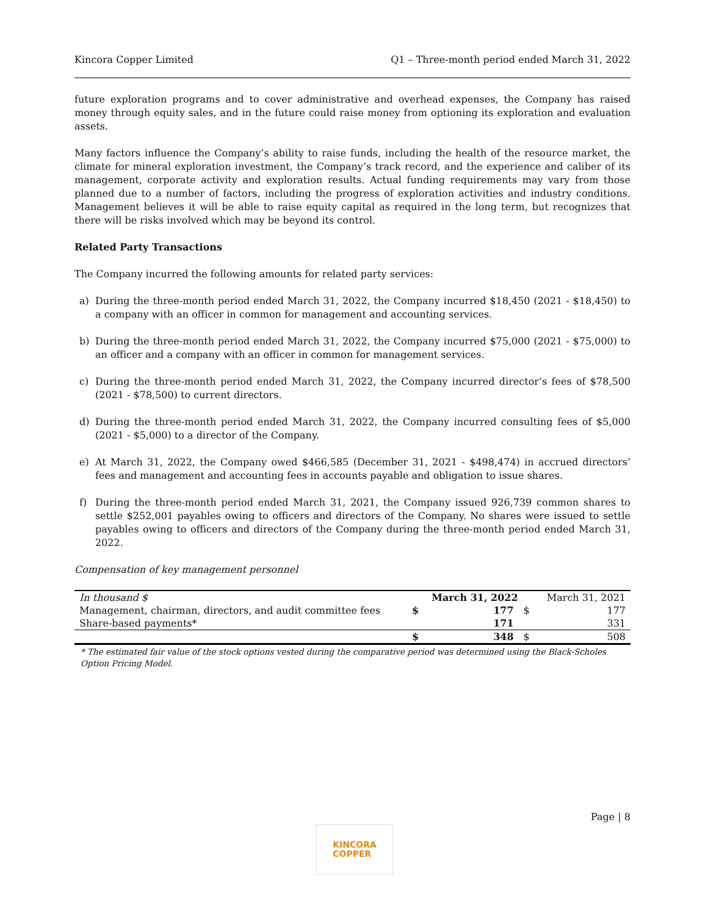Kincora Copper Limited Q1 – Three-month period ended March 31, 2022
future exploration programs and to cover administrative and overhead expenses, the Company has raised money through equity sales, and in the future could raise money from optioning its exploration and evaluation assets.
Many factors influence the Company’s ability to raise funds, including the health of the resource market, the climate for mineral exploration investment, the Company’s track record, and the experience and caliber of its management, corporate activity and exploration results. Actual funding requirements may vary from those planned due to a number of factors, including the progress of exploration activities and industry conditions. Management believes it will be able to raise equity capital as required in the long term, but recognizes that there will be risks involved which may be beyond its control.
Related Party Transactions
The Company incurred the following amounts for related party services:
a) During the three-month period ended March 31, 2022, the Company incurred $18,450 (2021 - $18,450) to a company with an officer in common for management and accounting services.
b) During the three-month period ended March 31, 2022, the Company incurred $75,000 (2021 - $75,000) to an officer and a company with an officer in common for management services.
c) During the three-month period ended March 31, 2022, the Company incurred director’s fees of $78,500 (2021 - $78,500) to current directors.
d) During the three-month period ended March 31, 2022, the Company incurred consulting fees of $5,000 (2021 - $5,000) to a director of the Company.
e) At March 31, 2022, the Company owed $466,585 (December 31, 2021 - $498,474) in accrued directors’ fees and management and accounting fees in accounts payable and obligation to issue shares.
f) During the three-month period ended March 31, 2021, the Company issued 926,739 common shares to settle $252,001 payables owing to officers and directors of the Company. No shares were issued to settle payables owing to officers and directors of the Company during the three-month period ended March 31, 2022.
Compensation of key management personnel
| In thousand $ | | March 31, 2022 | | March 31, 2021 |
| Management, chairman, directors, and audit committee fees | $ | 177 | $ | 177 |
| Share-based payments* | | 171 | | 331 |
| | $ | 348 | $ | 508 |
* The estimated fair value of the stock options vested during the comparative period was determined using the Black-Scholes Option Pricing Model.
Page | 8
KINCORA
COPPER